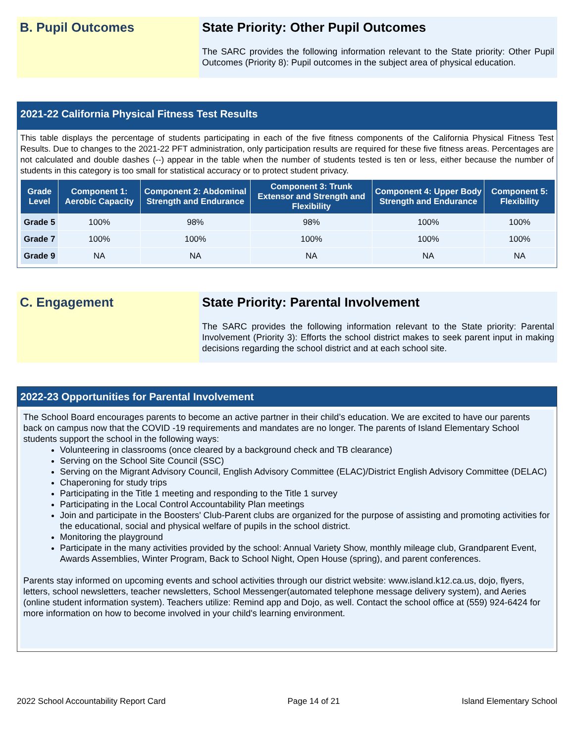B. Pupil Outcomes
State Priority: Other Pupil Outcomes
The SARC provides the following information relevant to the State priority: Other Pupil Outcomes (Priority 8): Pupil outcomes in the subject area of physical education.
2021-22 California Physical Fitness Test Results
This table displays the percentage of students participating in each of the five fitness components of the California Physical Fitness Test Results. Due to changes to the 2021-22 PFT administration, only participation results are required for these five fitness areas. Percentages are not calculated and double dashes (--) appear in the table when the number of students tested is ten or less, either because the number of students in this category is too small for statistical accuracy or to protect student privacy.
| Grade Level | Component 1: Aerobic Capacity | Component 2: Abdominal Strength and Endurance | Component 3: Trunk Extensor and Strength and Flexibility | Component 4: Upper Body Strength and Endurance | Component 5: Flexibility |
| --- | --- | --- | --- | --- | --- |
| Grade 5 | 100% | 98% | 98% | 100% | 100% |
| Grade 7 | 100% | 100% | 100% | 100% | 100% |
| Grade 9 | NA | NA | NA | NA | NA |
C. Engagement
State Priority: Parental Involvement
The SARC provides the following information relevant to the State priority: Parental Involvement (Priority 3): Efforts the school district makes to seek parent input in making decisions regarding the school district and at each school site.
2022-23 Opportunities for Parental Involvement
The School Board encourages parents to become an active partner in their child’s education. We are excited to have our parents back on campus now that the COVID -19 requirements and mandates are no longer. The parents of Island Elementary School students support the school in the following ways:
Volunteering in classrooms (once cleared by a background check and TB clearance)
Serving on the School Site Council (SSC)
Serving on the Migrant Advisory Council, English Advisory Committee (ELAC)/District English Advisory Committee (DELAC)
Chaperoning for study trips
Participating in the Title 1 meeting and responding to the Title 1 survey
Participating in the Local Control Accountability Plan meetings
Join and participate in the Boosters' Club-Parent clubs are organized for the purpose of assisting and promoting activities for the educational, social and physical welfare of pupils in the school district.
Monitoring the playground
Participate in the many activities provided by the school: Annual Variety Show, monthly mileage club, Grandparent Event, Awards Assemblies, Winter Program, Back to School Night, Open House (spring), and parent conferences.
Parents stay informed on upcoming events and school activities through our district website: www.island.k12.ca.us, dojo, flyers, letters, school newsletters, teacher newsletters, School Messenger(automated telephone message delivery system), and Aeries (online student information system). Teachers utilize: Remind app and Dojo, as well. Contact the school office at (559) 924-6424 for more information on how to become involved in your child's learning environment.
2022 School Accountability Report Card Page 14 of 21 Island Elementary School